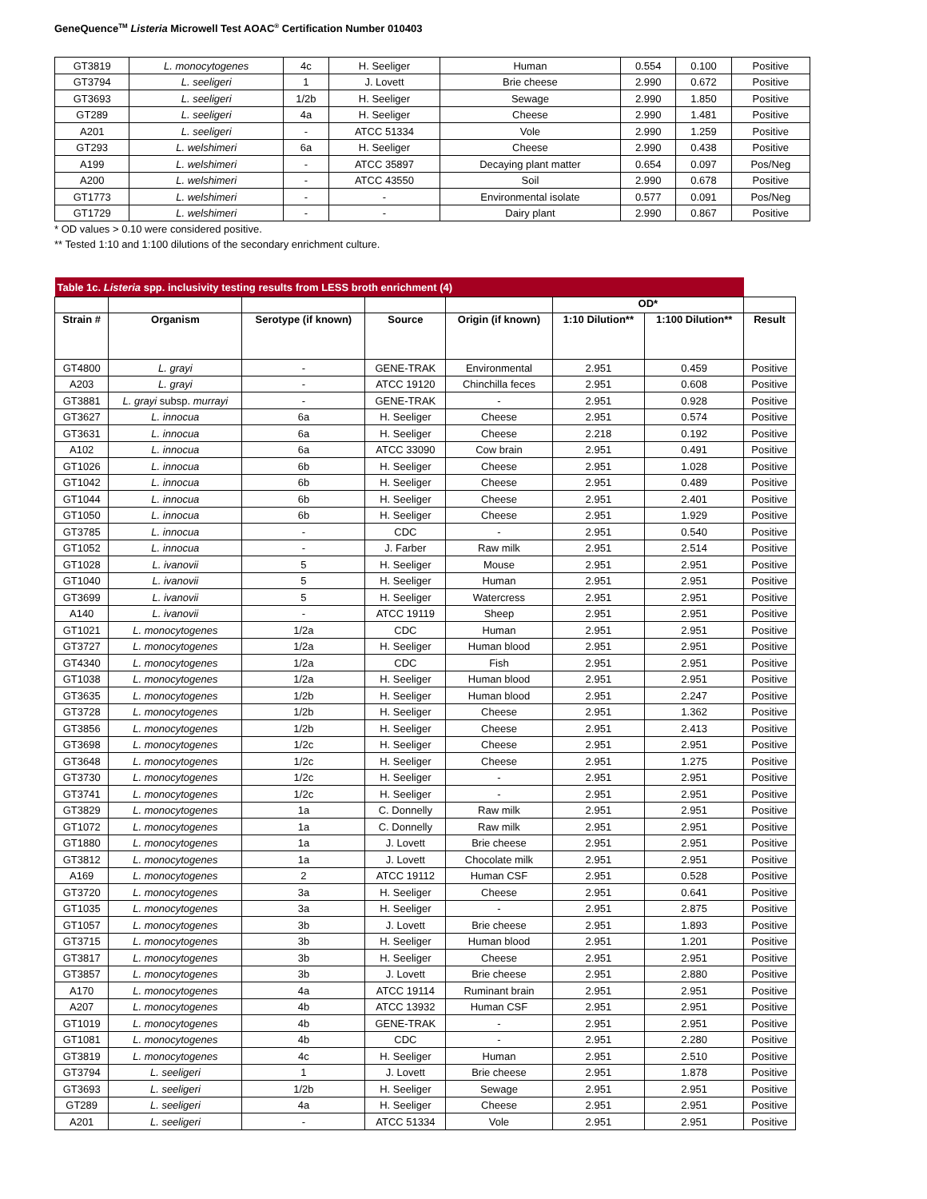GeneQuence<sup>TM</sup> Listeria Microwell Test AOAC<sup>®</sup> Certification Number 010403
| GT3819 | L. monocytogenes | 4c | H. Seeliger | Human | 0.554 | 0.100 | Positive |
| GT3794 | L. seeligeri | 1 | J. Lovett | Brie cheese | 2.990 | 0.672 | Positive |
| GT3693 | L. seeligeri | 1/2b | H. Seeliger | Sewage | 2.990 | 1.850 | Positive |
| GT289 | L. seeligeri | 4a | H. Seeliger | Cheese | 2.990 | 1.481 | Positive |
| A201 | L. seeligeri | - | ATCC 51334 | Vole | 2.990 | 1.259 | Positive |
| GT293 | L. welshimeri | 6a | H. Seeliger | Cheese | 2.990 | 0.438 | Positive |
| A199 | L. welshimeri | - | ATCC 35897 | Decaying plant matter | 0.654 | 0.097 | Pos/Neg |
| A200 | L. welshimeri | - | ATCC 43550 | Soil | 2.990 | 0.678 | Positive |
| GT1773 | L. welshimeri | - | - | Environmental isolate | 0.577 | 0.091 | Pos/Neg |
| GT1729 | L. welshimeri | - | - | Dairy plant | 2.990 | 0.867 | Positive |
* OD values > 0.10 were considered positive.
** Tested 1:10 and 1:100 dilutions of the secondary enrichment culture.
| Table 1c. Listeria spp. inclusivity testing results from LESS broth enrichment (4) | | | | | | | |
| | | | | | OD* | | |
| Strain # | Organism | Serotype (if known) | Source | Origin (if known) | 1:10 Dilution** | 1:100 Dilution** | Result |
| GT4800 | L. grayi | - | GENE-TRAK | Environmental | 2.951 | 0.459 | Positive |
| A203 | L. grayi | - | ATCC 19120 | Chinchilla feces | 2.951 | 0.608 | Positive |
| GT3881 | L. grayi subsp. murrayi | - | GENE-TRAK | - | 2.951 | 0.928 | Positive |
| GT3627 | L. innocua | 6a | H. Seeliger | Cheese | 2.951 | 0.574 | Positive |
| GT3631 | L. innocua | 6a | H. Seeliger | Cheese | 2.218 | 0.192 | Positive |
| A102 | L. innocua | 6a | ATCC 33090 | Cow brain | 2.951 | 0.491 | Positive |
| GT1026 | L. innocua | 6b | H. Seeliger | Cheese | 2.951 | 1.028 | Positive |
| GT1042 | L. innocua | 6b | H. Seeliger | Cheese | 2.951 | 0.489 | Positive |
| GT1044 | L. innocua | 6b | H. Seeliger | Cheese | 2.951 | 2.401 | Positive |
| GT1050 | L. innocua | 6b | H. Seeliger | Cheese | 2.951 | 1.929 | Positive |
| GT3785 | L. innocua | - | CDC | - | 2.951 | 0.540 | Positive |
| GT1052 | L. innocua | - | J. Farber | Raw milk | 2.951 | 2.514 | Positive |
| GT1028 | L. ivanovii | 5 | H. Seeliger | Mouse | 2.951 | 2.951 | Positive |
| GT1040 | L. ivanovii | 5 | H. Seeliger | Human | 2.951 | 2.951 | Positive |
| GT3699 | L. ivanovii | 5 | H. Seeliger | Watercress | 2.951 | 2.951 | Positive |
| A140 | L. ivanovii | - | ATCC 19119 | Sheep | 2.951 | 2.951 | Positive |
| GT1021 | L. monocytogenes | 1/2a | CDC | Human | 2.951 | 2.951 | Positive |
| GT3727 | L. monocytogenes | 1/2a | H. Seeliger | Human blood | 2.951 | 2.951 | Positive |
| GT4340 | L. monocytogenes | 1/2a | CDC | Fish | 2.951 | 2.951 | Positive |
| GT1038 | L. monocytogenes | 1/2a | H. Seeliger | Human blood | 2.951 | 2.951 | Positive |
| GT3635 | L. monocytogenes | 1/2b | H. Seeliger | Human blood | 2.951 | 2.247 | Positive |
| GT3728 | L. monocytogenes | 1/2b | H. Seeliger | Cheese | 2.951 | 1.362 | Positive |
| GT3856 | L. monocytogenes | 1/2b | H. Seeliger | Cheese | 2.951 | 2.413 | Positive |
| GT3698 | L. monocytogenes | 1/2c | H. Seeliger | Cheese | 2.951 | 2.951 | Positive |
| GT3648 | L. monocytogenes | 1/2c | H. Seeliger | Cheese | 2.951 | 1.275 | Positive |
| GT3730 | L. monocytogenes | 1/2c | H. Seeliger | - | 2.951 | 2.951 | Positive |
| GT3741 | L. monocytogenes | 1/2c | H. Seeliger | - | 2.951 | 2.951 | Positive |
| GT3829 | L. monocytogenes | 1a | C. Donnelly | Raw milk | 2.951 | 2.951 | Positive |
| GT1072 | L. monocytogenes | 1a | C. Donnelly | Raw milk | 2.951 | 2.951 | Positive |
| GT1880 | L. monocytogenes | 1a | J. Lovett | Brie cheese | 2.951 | 2.951 | Positive |
| GT3812 | L. monocytogenes | 1a | J. Lovett | Chocolate milk | 2.951 | 2.951 | Positive |
| A169 | L. monocytogenes | 2 | ATCC 19112 | Human CSF | 2.951 | 0.528 | Positive |
| GT3720 | L. monocytogenes | 3a | H. Seeliger | Cheese | 2.951 | 0.641 | Positive |
| GT1035 | L. monocytogenes | 3a | H. Seeliger | - | 2.951 | 2.875 | Positive |
| GT1057 | L. monocytogenes | 3b | J. Lovett | Brie cheese | 2.951 | 1.893 | Positive |
| GT3715 | L. monocytogenes | 3b | H. Seeliger | Human blood | 2.951 | 1.201 | Positive |
| GT3817 | L. monocytogenes | 3b | H. Seeliger | Cheese | 2.951 | 2.951 | Positive |
| GT3857 | L. monocytogenes | 3b | J. Lovett | Brie cheese | 2.951 | 2.880 | Positive |
| A170 | L. monocytogenes | 4a | ATCC 19114 | Ruminant brain | 2.951 | 2.951 | Positive |
| A207 | L. monocytogenes | 4b | ATCC 13932 | Human CSF | 2.951 | 2.951 | Positive |
| GT1019 | L. monocytogenes | 4b | GENE-TRAK | - | 2.951 | 2.951 | Positive |
| GT1081 | L. monocytogenes | 4b | CDC | - | 2.951 | 2.280 | Positive |
| GT3819 | L. monocytogenes | 4c | H. Seeliger | Human | 2.951 | 2.510 | Positive |
| GT3794 | L. seeligeri | 1 | J. Lovett | Brie cheese | 2.951 | 1.878 | Positive |
| GT3693 | L. seeligeri | 1/2b | H. Seeliger | Sewage | 2.951 | 2.951 | Positive |
| GT289 | L. seeligeri | 4a | H. Seeliger | Cheese | 2.951 | 2.951 | Positive |
| A201 | L. seeligeri | - | ATCC 51334 | Vole | 2.951 | 2.951 | Positive |